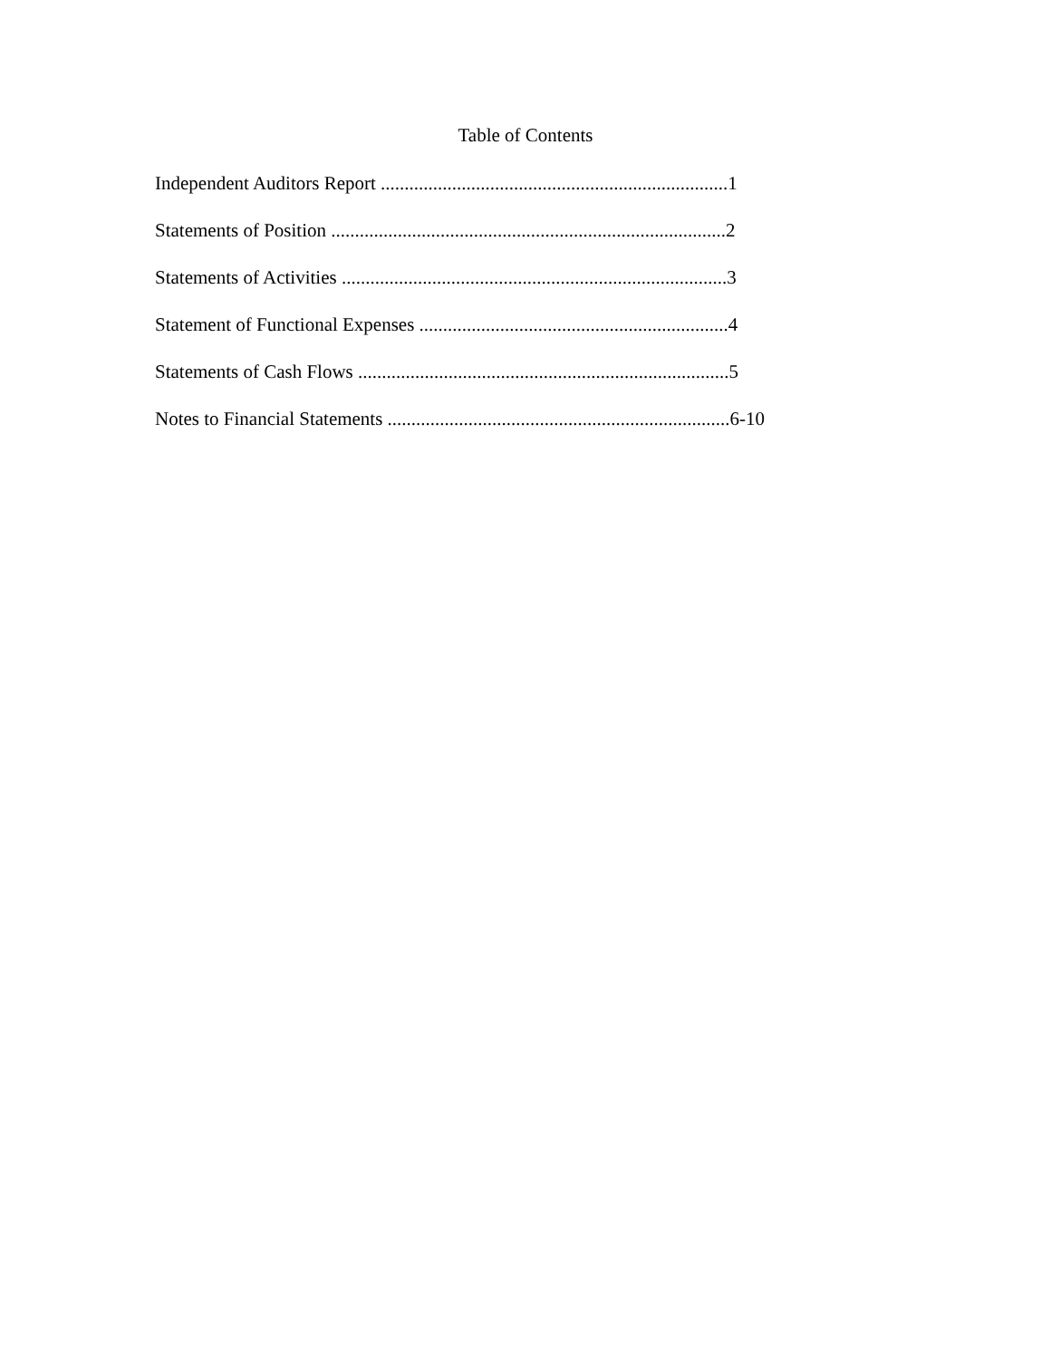Table of Contents
Independent Auditors Report .........................................................................1
Statements of Position ...................................................................................2
Statements of Activities .................................................................................3
Statement of Functional Expenses .................................................................4
Statements of Cash Flows ..............................................................................5
Notes to Financial Statements ........................................................................6-10